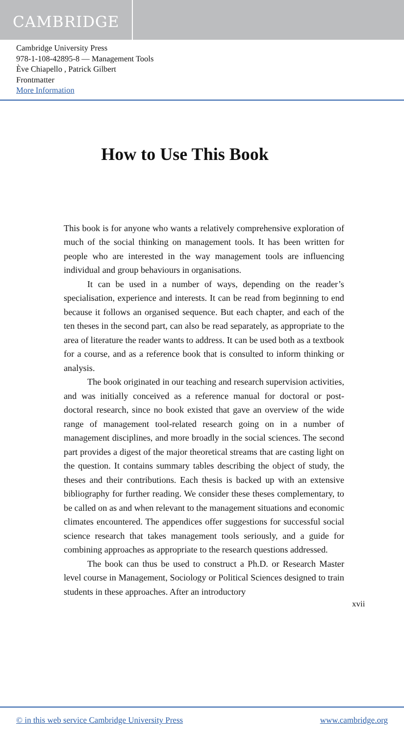CAMBRIDGE
Cambridge University Press
978-1-108-42895-8 — Management Tools
Ève Chiapello , Patrick Gilbert
Frontmatter
More Information
How to Use This Book
This book is for anyone who wants a relatively comprehensive exploration of much of the social thinking on management tools. It has been written for people who are interested in the way management tools are influencing individual and group behaviours in organisations.
It can be used in a number of ways, depending on the reader’s specialisation, experience and interests. It can be read from beginning to end because it follows an organised sequence. But each chapter, and each of the ten theses in the second part, can also be read separately, as appropriate to the area of literature the reader wants to address. It can be used both as a textbook for a course, and as a reference book that is consulted to inform thinking or analysis.
The book originated in our teaching and research supervision activities, and was initially conceived as a reference manual for doctoral or post-doctoral research, since no book existed that gave an overview of the wide range of management tool-related research going on in a number of management disciplines, and more broadly in the social sciences. The second part provides a digest of the major theoretical streams that are casting light on the question. It contains summary tables describing the object of study, the theses and their contributions. Each thesis is backed up with an extensive bibliography for further reading. We consider these theses complementary, to be called on as and when relevant to the management situations and economic climates encountered. The appendices offer suggestions for successful social science research that takes management tools seriously, and a guide for combining approaches as appropriate to the research questions addressed.
The book can thus be used to construct a Ph.D. or Research Master level course in Management, Sociology or Political Sciences designed to train students in these approaches. After an introductory
xvii
© in this web service Cambridge University Press www.cambridge.org